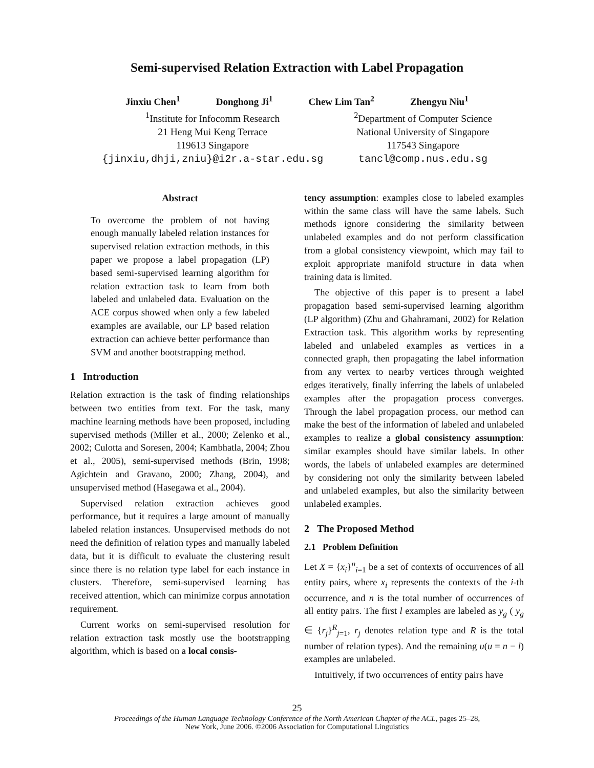Semi-supervised Relation Extraction with Label Propagation
Jinxiu Chen<sup>1</sup> Donghong Ji<sup>1</sup> Chew Lim Tan<sup>2</sup> Zhengyu Niu<sup>1</sup>
<sup>1</sup> Institute for Infocomm Research
21 Heng Mui Keng Terrace
119613 Singapore
{jinxiu,dhji,zniu}@i2r.a-star.edu.sg
<sup>2</sup> Department of Computer Science
National University of Singapore
117543 Singapore
tancl@comp.nus.edu.sg
Abstract
To overcome the problem of not having enough manually labeled relation instances for supervised relation extraction methods, in this paper we propose a label propagation (LP) based semi-supervised learning algorithm for relation extraction task to learn from both labeled and unlabeled data. Evaluation on the ACE corpus showed when only a few labeled examples are available, our LP based relation extraction can achieve better performance than SVM and another bootstrapping method.
1 Introduction
Relation extraction is the task of finding relationships between two entities from text. For the task, many machine learning methods have been proposed, including supervised methods (Miller et al., 2000; Zelenko et al., 2002; Culotta and Soresen, 2004; Kambhatla, 2004; Zhou et al., 2005), semi-supervised methods (Brin, 1998; Agichtein and Gravano, 2000; Zhang, 2004), and unsupervised method (Hasegawa et al., 2004).
Supervised relation extraction achieves good performance, but it requires a large amount of manually labeled relation instances. Unsupervised methods do not need the definition of relation types and manually labeled data, but it is difficult to evaluate the clustering result since there is no relation type label for each instance in clusters. Therefore, semi-supervised learning has received attention, which can minimize corpus annotation requirement.
Current works on semi-supervised resolution for relation extraction task mostly use the bootstrapping algorithm, which is based on a local consis-
tency assumption: examples close to labeled examples within the same class will have the same labels. Such methods ignore considering the similarity between unlabeled examples and do not perform classification from a global consistency viewpoint, which may fail to exploit appropriate manifold structure in data when training data is limited.
The objective of this paper is to present a label propagation based semi-supervised learning algorithm (LP algorithm) (Zhu and Ghahramani, 2002) for Relation Extraction task. This algorithm works by representing labeled and unlabeled examples as vertices in a connected graph, then propagating the label information from any vertex to nearby vertices through weighted edges iteratively, finally inferring the labels of unlabeled examples after the propagation process converges. Through the label propagation process, our method can make the best of the information of labeled and unlabeled examples to realize a global consistency assumption: similar examples should have similar labels. In other words, the labels of unlabeled examples are determined by considering not only the similarity between labeled and unlabeled examples, but also the similarity between unlabeled examples.
2 The Proposed Method
2.1 Problem Definition
Let X = {x<sub>i</sub>}<sup>n</sup><sub>i=1</sub> be a set of contexts of occurrences of all entity pairs, where x<sub>i</sub> represents the contexts of the i-th occurrence, and n is the total number of occurrences of all entity pairs. The first l examples are labeled as y<sub>g</sub> ( y<sub>g</sub> ∈ {r<sub>j</sub>}<sup>R</sup><sub>j=1</sub>, r<sub>j</sub> denotes relation type and R is the total number of relation types). And the remaining u(u = n − l) examples are unlabeled.
Intuitively, if two occurrences of entity pairs have
25
Proceedings of the Human Language Technology Conference of the North American Chapter of the ACL, pages 25–28,
New York, June 2006. ©2006 Association for Computational Linguistics